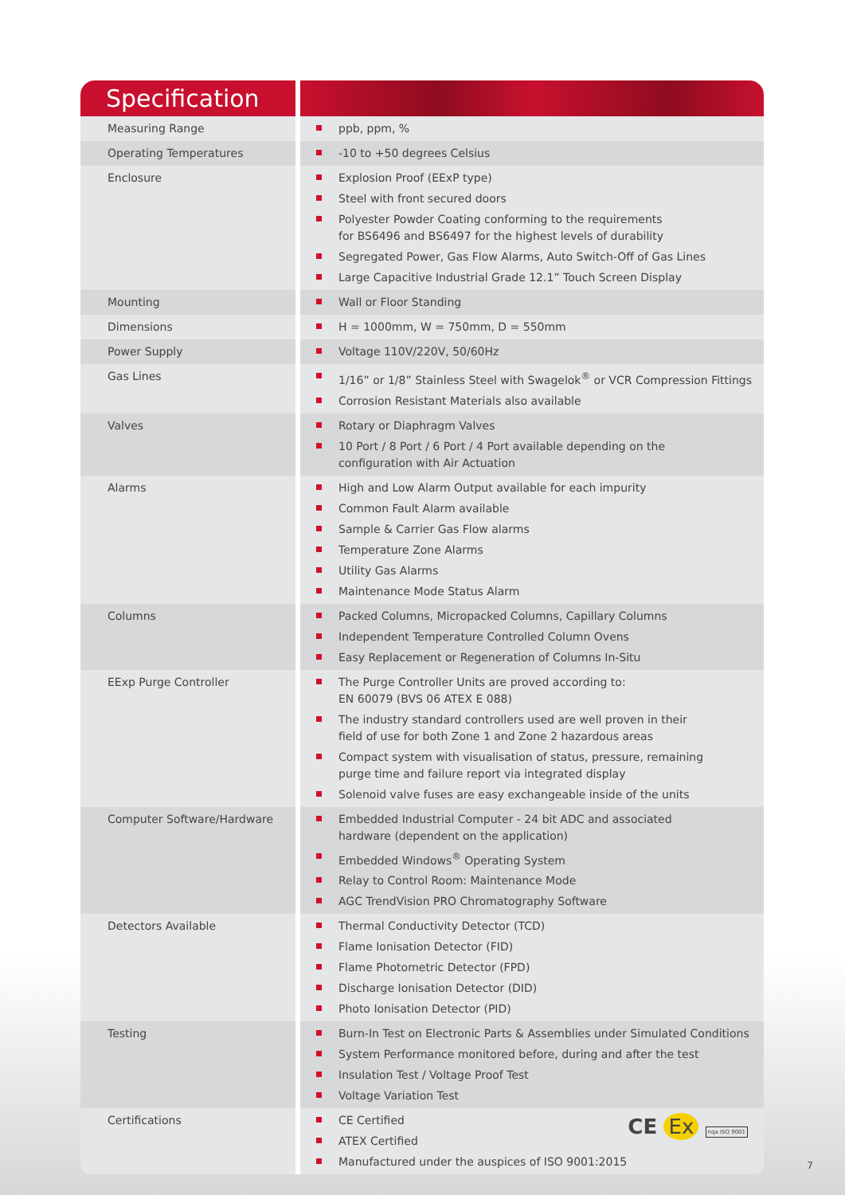| Specification | |
| --- | --- |
| Measuring Range | ppb, ppm, % |
| Operating Temperatures | -10 to +50 degrees Celsius |
| Enclosure | Explosion Proof (EExP type) Steel with front secured doors Polyester Powder Coating conforming to the requirements for BS6496 and BS6497 for the highest levels of durability Segregated Power, Gas Flow Alarms, Auto Switch-Off of Gas Lines Large Capacitive Industrial Grade 12.1” Touch Screen Display |
| Mounting | Wall or Floor Standing |
| Dimensions | H = 1000mm, W = 750mm, D = 550mm |
| Power Supply | Voltage 110V/220V, 50/60Hz |
| Gas Lines | 1/16” or 1/8” Stainless Steel with Swagelok<sup>®</sup> or VCR Compression Fittings Corrosion Resistant Materials also available |
| Valves | Rotary or Diaphragm Valves 10 Port / 8 Port / 6 Port / 4 Port available depending on the configuration with Air Actuation |
| Alarms | High and Low Alarm Output available for each impurity Common Fault Alarm available Sample & Carrier Gas Flow alarms Temperature Zone Alarms Utility Gas Alarms Maintenance Mode Status Alarm |
| Columns | Packed Columns, Micropacked Columns, Capillary Columns Independent Temperature Controlled Column Ovens Easy Replacement or Regeneration of Columns In-Situ |
| EExp Purge Controller | The Purge Controller Units are proved according to: EN 60079 (BVS 06 ATEX E 088) The industry standard controllers used are well proven in their field of use for both Zone 1 and Zone 2 hazardous areas Compact system with visualisation of status, pressure, remaining purge time and failure report via integrated display Solenoid valve fuses are easy exchangeable inside of the units |
| Computer Software/Hardware | Embedded Industrial Computer - 24 bit ADC and associated hardware (dependent on the application) Embedded Windows<sup>®</sup> Operating System Relay to Control Room: Maintenance Mode AGC TrendVision PRO Chromatography Software |
| Detectors Available | Thermal Conductivity Detector (TCD) Flame Ionisation Detector (FID) Flame Photometric Detector (FPD) Discharge Ionisation Detector (DID) Photo Ionisation Detector (PID) |
| Testing | Burn-In Test on Electronic Parts & Assemblies under Simulated Conditions System Performance monitored before, during and after the test Insulation Test / Voltage Proof Test Voltage Variation Test |
| Certifications | CE Ex nqa ISO 9001 CE Certified ATEX Certified Manufactured under the auspices of ISO 9001:2015 |
7